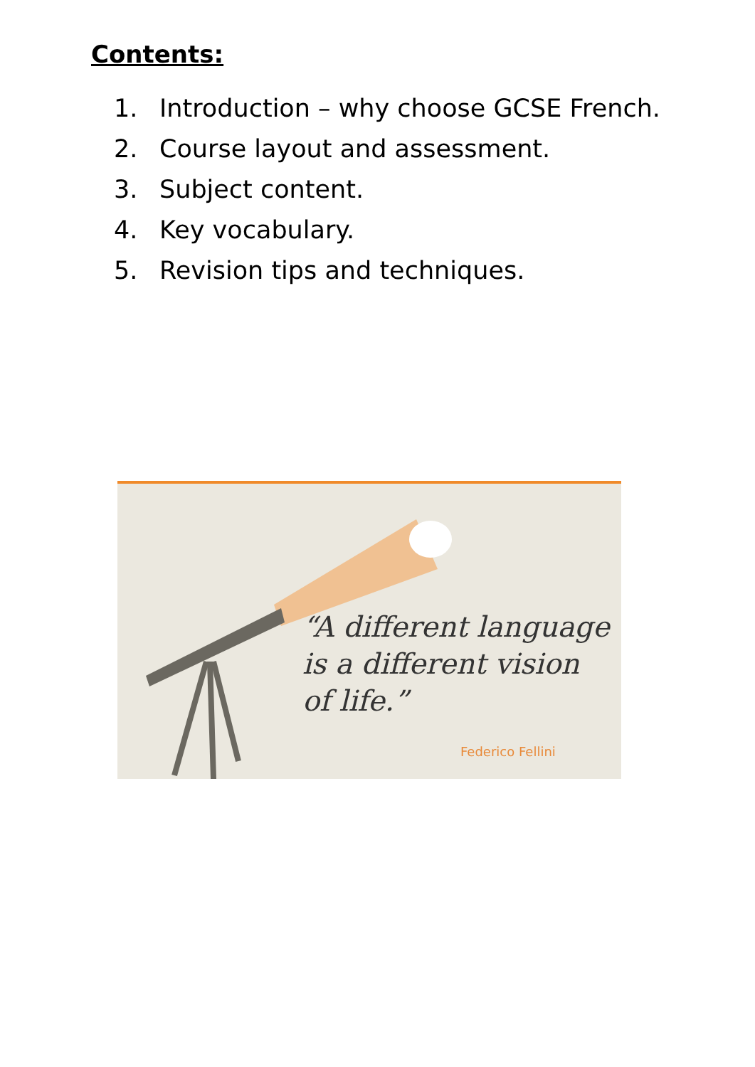Contents:
1. Introduction – why choose GCSE French.
2. Course layout and assessment.
3. Subject content.
4. Key vocabulary.
5. Revision tips and techniques.
“A different language
is a different vision
of life.”
Federico Fellini